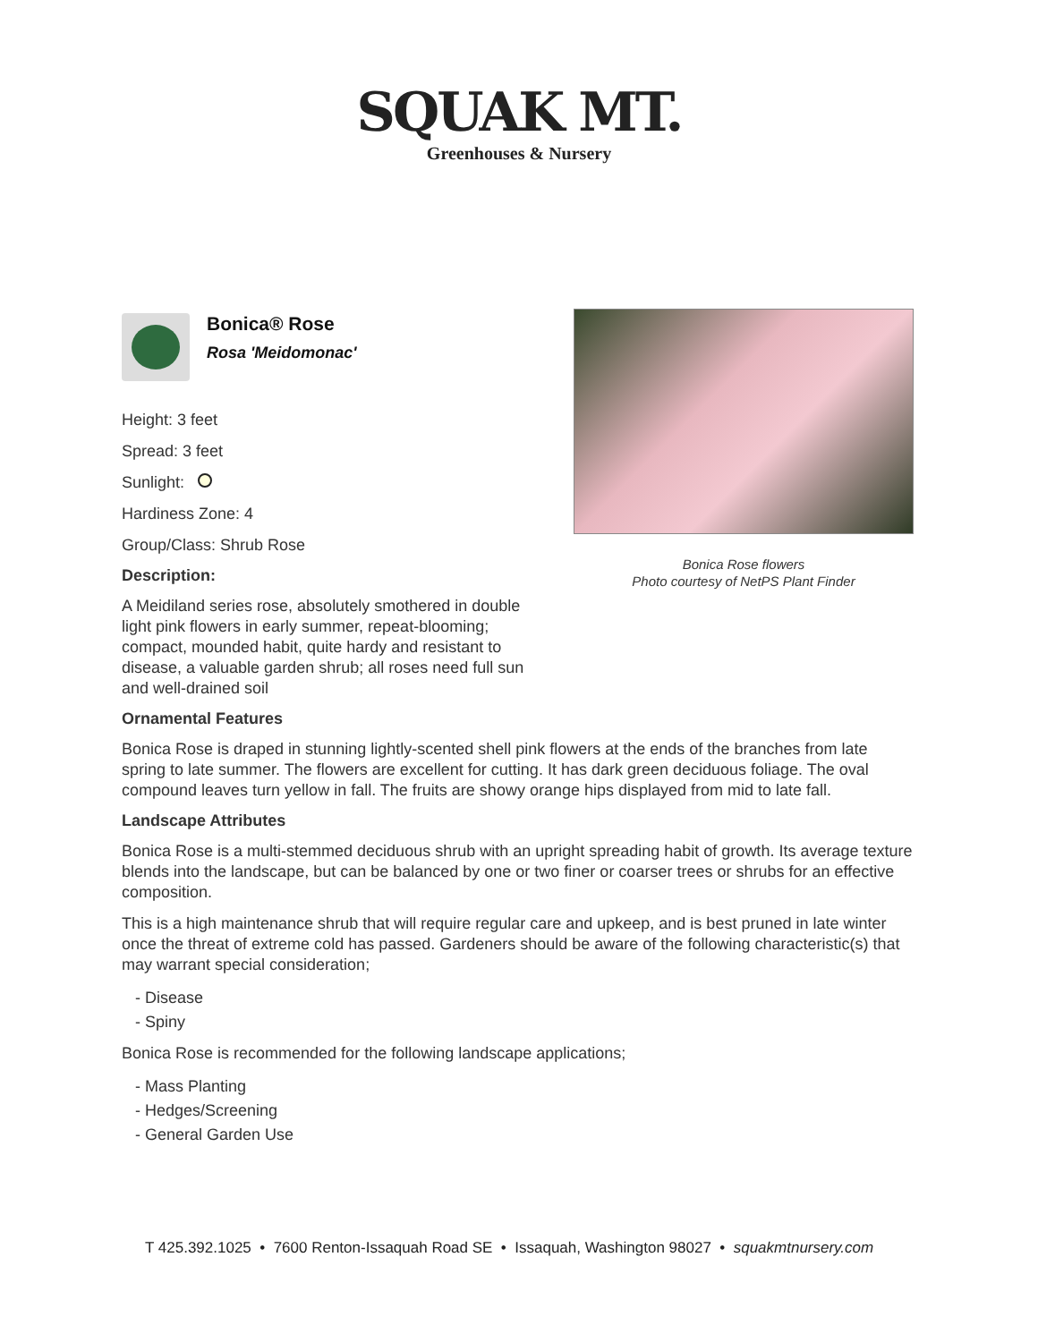SQUAK MT.
Greenhouses & Nursery
Bonica® Rose
Rosa 'Meidomonac'
Height: 3 feet
Spread: 3 feet
Sunlight:
Hardiness Zone: 4
Group/Class: Shrub Rose
Description:
A Meidiland series rose, absolutely smothered in double light pink flowers in early summer, repeat-blooming; compact, mounded habit, quite hardy and resistant to disease, a valuable garden shrub; all roses need full sun and well-drained soil
Bonica Rose flowers
Photo courtesy of NetPS Plant Finder
Ornamental Features
Bonica Rose is draped in stunning lightly-scented shell pink flowers at the ends of the branches from late spring to late summer. The flowers are excellent for cutting. It has dark green deciduous foliage. The oval compound leaves turn yellow in fall. The fruits are showy orange hips displayed from mid to late fall.
Landscape Attributes
Bonica Rose is a multi-stemmed deciduous shrub with an upright spreading habit of growth. Its average texture blends into the landscape, but can be balanced by one or two finer or coarser trees or shrubs for an effective composition.
This is a high maintenance shrub that will require regular care and upkeep, and is best pruned in late winter once the threat of extreme cold has passed. Gardeners should be aware of the following characteristic(s) that may warrant special consideration;
- Disease
- Spiny
Bonica Rose is recommended for the following landscape applications;
- Mass Planting
- Hedges/Screening
- General Garden Use
T 425.392.1025 • 7600 Renton-Issaquah Road SE • Issaquah, Washington 98027 • squakmtnursery.com